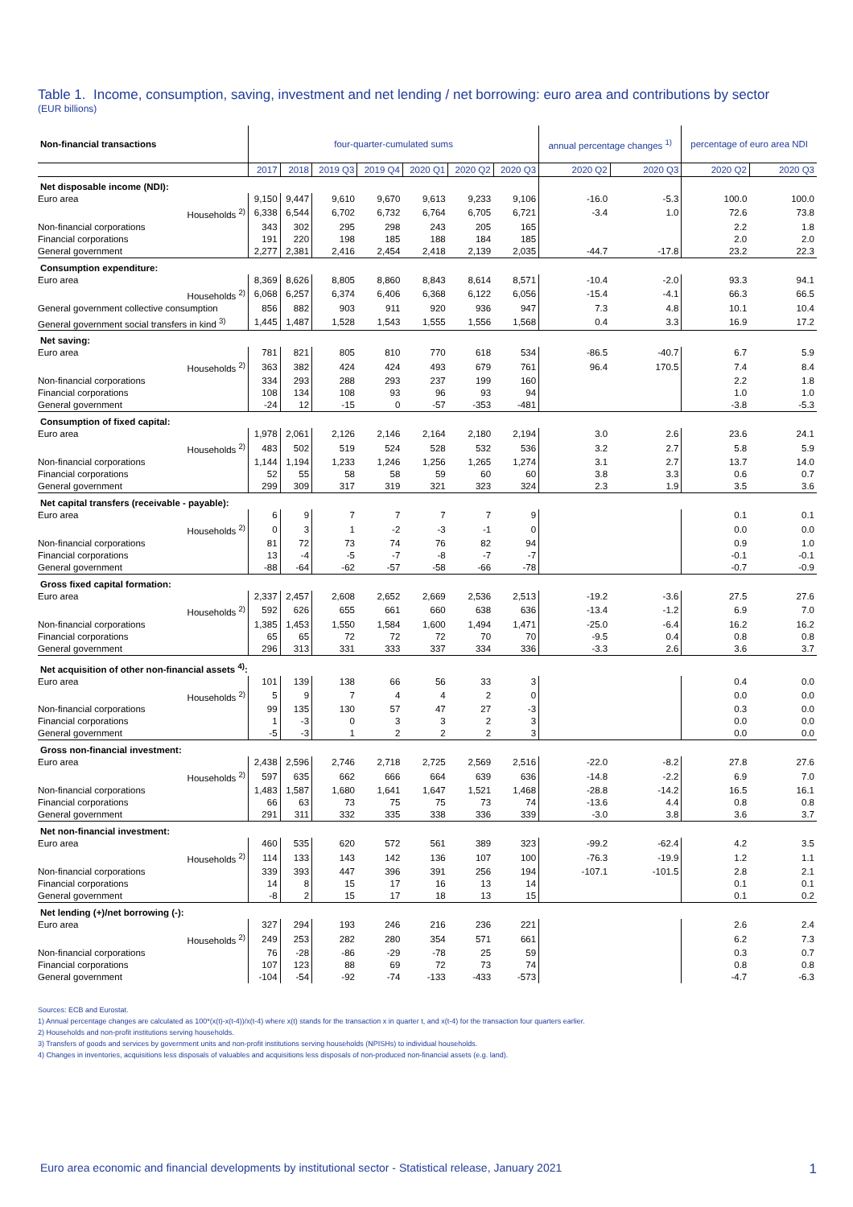Table 1. Income, consumption, saving, investment and net lending / net borrowing: euro area and contributions by sector
(EUR billions)
| Non-financial transactions | four-quarter-cumulated sums | | | | | | | annual percentage changes <sup>1)</sup> | | percentage of euro area NDI | |
| --- | --- | --- | --- | --- | --- | --- | --- | --- | --- | --- | --- |
| | 2017 | 2018 | 2019 Q3 | 2019 Q4 | 2020 Q1 | 2020 Q2 | 2020 Q3 | 2020 Q2 | 2020 Q3 | 2020 Q2 | 2020 Q3 |
| Net disposable income (NDI): | | | | | | | | | | | |
| Euro area | 9,150 | 9,447 | 9,610 | 9,670 | 9,613 | 9,233 | 9,106 | -16.0 | -5.3 | 100.0 | 100.0 |
| Households <sup>2)</sup> | 6,338 | 6,544 | 6,702 | 6,732 | 6,764 | 6,705 | 6,721 | -3.4 | 1.0 | 72.6 | 73.8 |
| Non-financial corporations | 343 | 302 | 295 | 298 | 243 | 205 | 165 | | | 2.2 | 1.8 |
| Financial corporations | 191 | 220 | 198 | 185 | 188 | 184 | 185 | | | 2.0 | 2.0 |
| General government | 2,277 | 2,381 | 2,416 | 2,454 | 2,418 | 2,139 | 2,035 | -44.7 | -17.8 | 23.2 | 22.3 |
| Consumption expenditure: | | | | | | | | | | | |
| Euro area | 8,369 | 8,626 | 8,805 | 8,860 | 8,843 | 8,614 | 8,571 | -10.4 | -2.0 | 93.3 | 94.1 |
| Households <sup>2)</sup> | 6,068 | 6,257 | 6,374 | 6,406 | 6,368 | 6,122 | 6,056 | -15.4 | -4.1 | 66.3 | 66.5 |
| General government collective consumption | 856 | 882 | 903 | 911 | 920 | 936 | 947 | 7.3 | 4.8 | 10.1 | 10.4 |
| General government social transfers in kind <sup>3)</sup> | 1,445 | 1,487 | 1,528 | 1,543 | 1,555 | 1,556 | 1,568 | 0.4 | 3.3 | 16.9 | 17.2 |
| Net saving: | | | | | | | | | | | |
| Euro area | 781 | 821 | 805 | 810 | 770 | 618 | 534 | -86.5 | -40.7 | 6.7 | 5.9 |
| Households <sup>2)</sup> | 363 | 382 | 424 | 424 | 493 | 679 | 761 | 96.4 | 170.5 | 7.4 | 8.4 |
| Non-financial corporations | 334 | 293 | 288 | 293 | 237 | 199 | 160 | | | 2.2 | 1.8 |
| Financial corporations | 108 | 134 | 108 | 93 | 96 | 93 | 94 | | | 1.0 | 1.0 |
| General government | -24 | 12 | -15 | 0 | -57 | -353 | -481 | | | -3.8 | -5.3 |
| Consumption of fixed capital: | | | | | | | | | | | |
| Euro area | 1,978 | 2,061 | 2,126 | 2,146 | 2,164 | 2,180 | 2,194 | 3.0 | 2.6 | 23.6 | 24.1 |
| Households <sup>2)</sup> | 483 | 502 | 519 | 524 | 528 | 532 | 536 | 3.2 | 2.7 | 5.8 | 5.9 |
| Non-financial corporations | 1,144 | 1,194 | 1,233 | 1,246 | 1,256 | 1,265 | 1,274 | 3.1 | 2.7 | 13.7 | 14.0 |
| Financial corporations | 52 | 55 | 58 | 58 | 59 | 60 | 60 | 3.8 | 3.3 | 0.6 | 0.7 |
| General government | 299 | 309 | 317 | 319 | 321 | 323 | 324 | 2.3 | 1.9 | 3.5 | 3.6 |
| Net capital transfers (receivable - payable): | | | | | | | | | | | |
| Euro area | 6 | 9 | 7 | 7 | 7 | 7 | 9 | | | 0.1 | 0.1 |
| Households <sup>2)</sup> | 0 | 3 | 1 | -2 | -3 | -1 | 0 | | | 0.0 | 0.0 |
| Non-financial corporations | 81 | 72 | 73 | 74 | 76 | 82 | 94 | | | 0.9 | 1.0 |
| Financial corporations | 13 | -4 | -5 | -7 | -8 | -7 | -7 | | | -0.1 | -0.1 |
| General government | -88 | -64 | -62 | -57 | -58 | -66 | -78 | | | -0.7 | -0.9 |
| Gross fixed capital formation: | | | | | | | | | | | |
| Euro area | 2,337 | 2,457 | 2,608 | 2,652 | 2,669 | 2,536 | 2,513 | -19.2 | -3.6 | 27.5 | 27.6 |
| Households <sup>2)</sup> | 592 | 626 | 655 | 661 | 660 | 638 | 636 | -13.4 | -1.2 | 6.9 | 7.0 |
| Non-financial corporations | 1,385 | 1,453 | 1,550 | 1,584 | 1,600 | 1,494 | 1,471 | -25.0 | -6.4 | 16.2 | 16.2 |
| Financial corporations | 65 | 65 | 72 | 72 | 72 | 70 | 70 | -9.5 | 0.4 | 0.8 | 0.8 |
| General government | 296 | 313 | 331 | 333 | 337 | 334 | 336 | -3.3 | 2.6 | 3.6 | 3.7 |
| Net acquisition of other non-financial assets <sup>4)</sup>: | | | | | | | | | | | |
| Euro area | 101 | 139 | 138 | 66 | 56 | 33 | 3 | | | 0.4 | 0.0 |
| Households <sup>2)</sup> | 5 | 9 | 7 | 4 | 4 | 2 | 0 | | | 0.0 | 0.0 |
| Non-financial corporations | 99 | 135 | 130 | 57 | 47 | 27 | -3 | | | 0.3 | 0.0 |
| Financial corporations | 1 | -3 | 0 | 3 | 3 | 2 | 3 | | | 0.0 | 0.0 |
| General government | -5 | -3 | 1 | 2 | 2 | 2 | 3 | | | 0.0 | 0.0 |
| Gross non-financial investment: | | | | | | | | | | | |
| Euro area | 2,438 | 2,596 | 2,746 | 2,718 | 2,725 | 2,569 | 2,516 | -22.0 | -8.2 | 27.8 | 27.6 |
| Households <sup>2)</sup> | 597 | 635 | 662 | 666 | 664 | 639 | 636 | -14.8 | -2.2 | 6.9 | 7.0 |
| Non-financial corporations | 1,483 | 1,587 | 1,680 | 1,641 | 1,647 | 1,521 | 1,468 | -28.8 | -14.2 | 16.5 | 16.1 |
| Financial corporations | 66 | 63 | 73 | 75 | 75 | 73 | 74 | -13.6 | 4.4 | 0.8 | 0.8 |
| General government | 291 | 311 | 332 | 335 | 338 | 336 | 339 | -3.0 | 3.8 | 3.6 | 3.7 |
| Net non-financial investment: | | | | | | | | | | | |
| Euro area | 460 | 535 | 620 | 572 | 561 | 389 | 323 | -99.2 | -62.4 | 4.2 | 3.5 |
| Households <sup>2)</sup> | 114 | 133 | 143 | 142 | 136 | 107 | 100 | -76.3 | -19.9 | 1.2 | 1.1 |
| Non-financial corporations | 339 | 393 | 447 | 396 | 391 | 256 | 194 | -107.1 | -101.5 | 2.8 | 2.1 |
| Financial corporations | 14 | 8 | 15 | 17 | 16 | 13 | 14 | | | 0.1 | 0.1 |
| General government | -8 | 2 | 15 | 17 | 18 | 13 | 15 | | | 0.1 | 0.2 |
| Net lending (+)/net borrowing (-): | | | | | | | | | | | |
| Euro area | 327 | 294 | 193 | 246 | 216 | 236 | 221 | | | 2.6 | 2.4 |
| Households <sup>2)</sup> | 249 | 253 | 282 | 280 | 354 | 571 | 661 | | | 6.2 | 7.3 |
| Non-financial corporations | 76 | -28 | -86 | -29 | -78 | 25 | 59 | | | 0.3 | 0.7 |
| Financial corporations | 107 | 123 | 88 | 69 | 72 | 73 | 74 | | | 0.8 | 0.8 |
| General government | -104 | -54 | -92 | -74 | -133 | -433 | -573 | | | -4.7 | -6.3 |
Sources: ECB and Eurostat.
1) Annual percentage changes are calculated as 100*(x(t)-x(t-4))/x(t-4) where x(t) stands for the transaction x in quarter t, and x(t-4) for the transaction four quarters earlier.
2) Households and non-profit institutions serving households.
3) Transfers of goods and services by government units and non-profit institutions serving households (NPISHs) to individual households.
4) Changes in inventories, acquisitions less disposals of valuables and acquisitions less disposals of non-produced non-financial assets (e.g. land).
Euro area economic and financial developments by institutional sector - Statistical release, January 2021 1